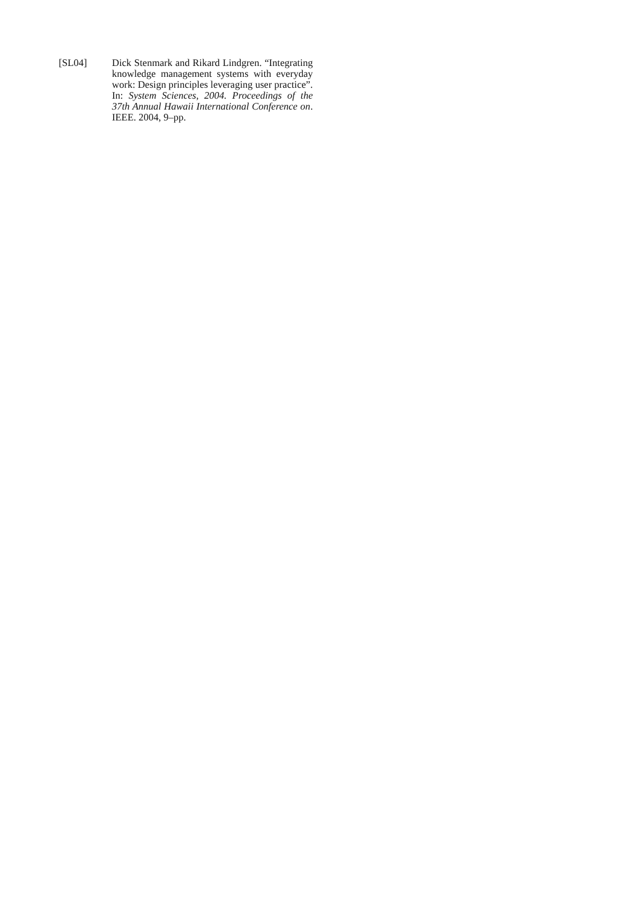[SL04] Dick Stenmark and Rikard Lindgren. “Integrating knowledge management systems with everyday work: Design principles leveraging user practice”. In: System Sciences, 2004. Proceedings of the 37th Annual Hawaii International Conference on. IEEE. 2004, 9–pp.